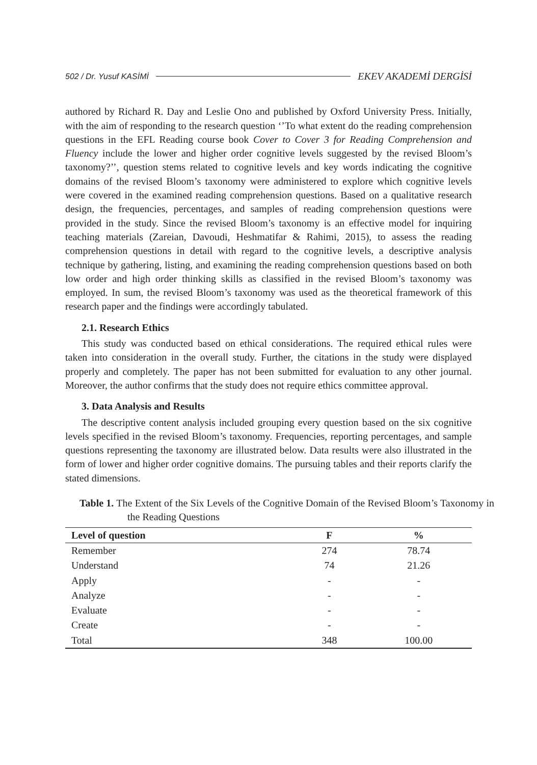502 / Dr. Yusuf KASİMİ EKEV AKADEMİ DERGİSİ
authored by Richard R. Day and Leslie Ono and published by Oxford University Press. Initially, with the aim of responding to the research question ‘’To what extent do the reading comprehension questions in the EFL Reading course book Cover to Cover 3 for Reading Comprehension and Fluency include the lower and higher order cognitive levels suggested by the revised Bloom’s taxonomy?’’, question stems related to cognitive levels and key words indicating the cognitive domains of the revised Bloom’s taxonomy were administered to explore which cognitive levels were covered in the examined reading comprehension questions. Based on a qualitative research design, the frequencies, percentages, and samples of reading comprehension questions were provided in the study. Since the revised Bloom’s taxonomy is an effective model for inquiring teaching materials (Zareian, Davoudi, Heshmatifar & Rahimi, 2015), to assess the reading comprehension questions in detail with regard to the cognitive levels, a descriptive analysis technique by gathering, listing, and examining the reading comprehension questions based on both low order and high order thinking skills as classified in the revised Bloom’s taxonomy was employed. In sum, the revised Bloom’s taxonomy was used as the theoretical framework of this research paper and the findings were accordingly tabulated.
2.1. Research Ethics
This study was conducted based on ethical considerations. The required ethical rules were taken into consideration in the overall study. Further, the citations in the study were displayed properly and completely. The paper has not been submitted for evaluation to any other journal. Moreover, the author confirms that the study does not require ethics committee approval.
3. Data Analysis and Results
The descriptive content analysis included grouping every question based on the six cognitive levels specified in the revised Bloom’s taxonomy. Frequencies, reporting percentages, and sample questions representing the taxonomy are illustrated below. Data results were also illustrated in the form of lower and higher order cognitive domains. The pursuing tables and their reports clarify the stated dimensions.
Table 1. The Extent of the Six Levels of the Cognitive Domain of the Revised Bloom’s Taxonomy in the Reading Questions
| Level of question | F | % |
| --- | --- | --- |
| Remember | 274 | 78.74 |
| Understand | 74 | 21.26 |
| Apply | - | - |
| Analyze | - | - |
| Evaluate | - | - |
| Create | - | - |
| Total | 348 | 100.00 |